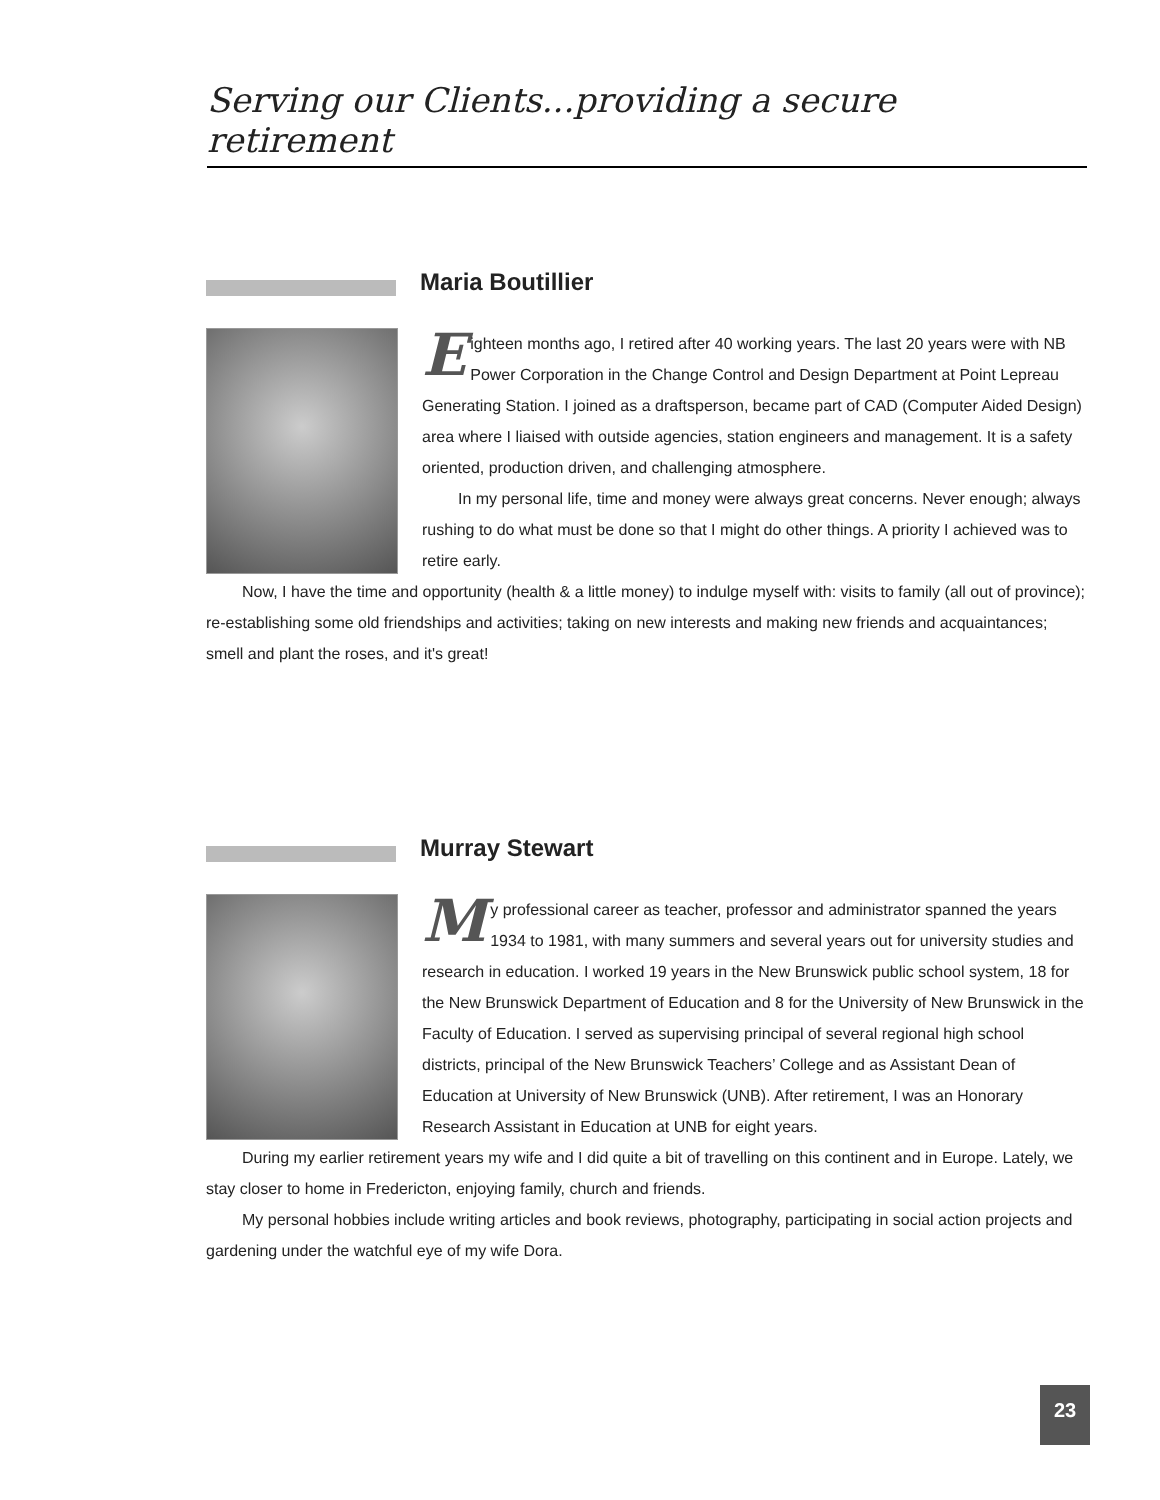Serving our Clients...providing a secure retirement
Maria Boutillier
Eighteen months ago, I retired after 40 working years. The last 20 years were with NB Power Corporation in the Change Control and Design Department at Point Lepreau Generating Station. I joined as a draftsperson, became part of CAD (Computer Aided Design) area where I liaised with outside agencies, station engineers and management. It is a safety oriented, production driven, and challenging atmosphere.
In my personal life, time and money were always great concerns. Never enough; always rushing to do what must be done so that I might do other things. A priority I achieved was to retire early.
Now, I have the time and opportunity (health & a little money) to indulge myself with: visits to family (all out of province); re-establishing some old friendships and activities; taking on new interests and making new friends and acquaintances; smell and plant the roses, and it's great!
Murray Stewart
My professional career as teacher, professor and administrator spanned the years 1934 to 1981, with many summers and several years out for university studies and research in education. I worked 19 years in the New Brunswick public school system, 18 for the New Brunswick Department of Education and 8 for the University of New Brunswick in the Faculty of Education. I served as supervising principal of several regional high school districts, principal of the New Brunswick Teachers’ College and as Assistant Dean of Education at University of New Brunswick (UNB). After retirement, I was an Honorary Research Assistant in Education at UNB for eight years.
During my earlier retirement years my wife and I did quite a bit of travelling on this continent and in Europe. Lately, we stay closer to home in Fredericton, enjoying family, church and friends.
My personal hobbies include writing articles and book reviews, photography, participating in social action projects and gardening under the watchful eye of my wife Dora.
23